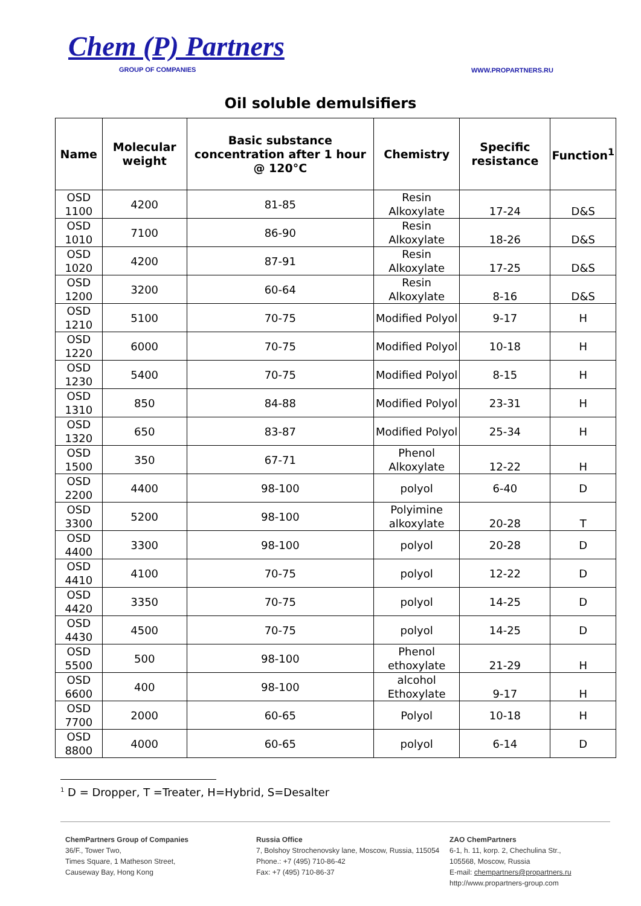Chem (P) Partners
GROUP OF COMPANIES
WWW.PROPARTNERS.RU
Oil soluble demulsifiers
| Name | Molecular weight | Basic substance concentration after 1 hour @ 120°C | Chemistry | Specific resistance | Function<sup>1</sup> |
| --- | --- | --- | --- | --- | --- |
| OSD 1100 | 4200 | 81-85 | Resin Alkoxylate | 17-24 | D&S |
| OSD 1010 | 7100 | 86-90 | Resin Alkoxylate | 18-26 | D&S |
| OSD 1020 | 4200 | 87-91 | Resin Alkoxylate | 17-25 | D&S |
| OSD 1200 | 3200 | 60-64 | Resin Alkoxylate | 8-16 | D&S |
| OSD 1210 | 5100 | 70-75 | Modified Polyol | 9-17 | H |
| OSD 1220 | 6000 | 70-75 | Modified Polyol | 10-18 | H |
| OSD 1230 | 5400 | 70-75 | Modified Polyol | 8-15 | H |
| OSD 1310 | 850 | 84-88 | Modified Polyol | 23-31 | H |
| OSD 1320 | 650 | 83-87 | Modified Polyol | 25-34 | H |
| OSD 1500 | 350 | 67-71 | Phenol Alkoxylate | 12-22 | H |
| OSD 2200 | 4400 | 98-100 | polyol | 6-40 | D |
| OSD 3300 | 5200 | 98-100 | Polyimine alkoxylate | 20-28 | T |
| OSD 4400 | 3300 | 98-100 | polyol | 20-28 | D |
| OSD 4410 | 4100 | 70-75 | polyol | 12-22 | D |
| OSD 4420 | 3350 | 70-75 | polyol | 14-25 | D |
| OSD 4430 | 4500 | 70-75 | polyol | 14-25 | D |
| OSD 5500 | 500 | 98-100 | Phenol ethoxylate | 21-29 | H |
| OSD 6600 | 400 | 98-100 | alcohol Ethoxylate | 9-17 | H |
| OSD 7700 | 2000 | 60-65 | Polyol | 10-18 | H |
| OSD 8800 | 4000 | 60-65 | polyol | 6-14 | D |
<sup>1</sup> D = Dropper, T =Treater, H=Hybrid, S=Desalter
ChemPartners Group of Companies
36/F., Tower Two,
Times Square, 1 Matheson Street,
Causeway Bay, Hong Kong
Russia Office
7, Bolshoy Strochenovsky lane, Moscow, Russia, 115054
Phone.: +7 (495) 710-86-42
Fax: +7 (495) 710-86-37
ZAO ChemPartners
6-1, h. 11, korp. 2, Chechulina Str.,
105568, Moscow, Russia
E-mail: chempartners@propartners.ru
http://www.propartners-group.com